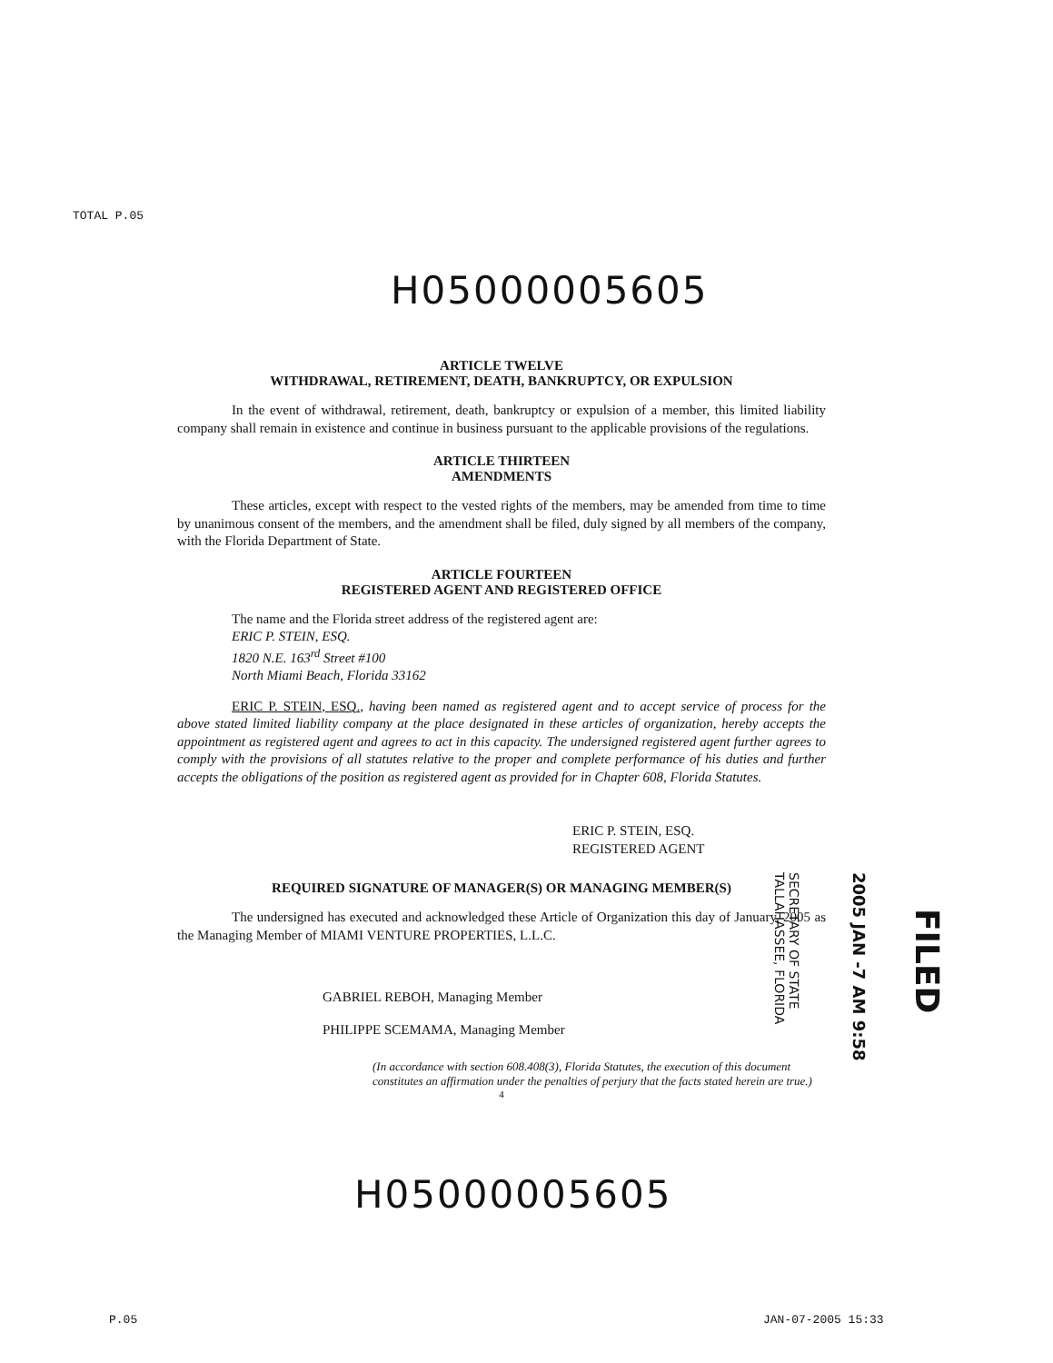TOTAL P.05
H05000005605
ARTICLE TWELVE
WITHDRAWAL, RETIREMENT, DEATH, BANKRUPTCY, OR EXPULSION
In the event of withdrawal, retirement, death, bankruptcy or expulsion of a member, this limited liability company shall remain in existence and continue in business pursuant to the applicable provisions of the regulations.
ARTICLE THIRTEEN
AMENDMENTS
These articles, except with respect to the vested rights of the members, may be amended from time to time by unanimous consent of the members, and the amendment shall be filed, duly signed by all members of the company, with the Florida Department of State.
ARTICLE FOURTEEN
REGISTERED AGENT AND REGISTERED OFFICE
The name and the Florida street address of the registered agent are:
ERIC P. STEIN, ESQ.
1820 N.E. 163<sup>rd</sup> Street #100
North Miami Beach, Florida 33162
ERIC P. STEIN, ESQ., having been named as registered agent and to accept service of process for the above stated limited liability company at the place designated in these articles of organization, hereby accepts the appointment as registered agent and agrees to act in this capacity. The undersigned registered agent further agrees to comply with the provisions of all statutes relative to the proper and complete performance of his duties and further accepts the obligations of the position as registered agent as provided for in Chapter 608, Florida Statutes.
ERIC P. STEIN, ESQ.
REGISTERED AGENT
REQUIRED SIGNATURE OF MANAGER(S) OR MANAGING MEMBER(S)
The undersigned has executed and acknowledged these Article of Organization this day of January, 2005 as the Managing Member of MIAMI VENTURE PROPERTIES, L.L.C.
GABRIEL REBOH, Managing Member
PHILIPPE SCEMAMA, Managing Member
(In accordance with section 608.408(3), Florida Statutes, the execution of this document constitutes an affirmation under the penalties of perjury that the facts stated herein are true.)
4
SECRETARY OF STATE
TALLAHASSEE, FLORIDA
2005 JAN -7 AM 9:58
FILED
H05000005605
P.05 JAN-07-2005 15:33